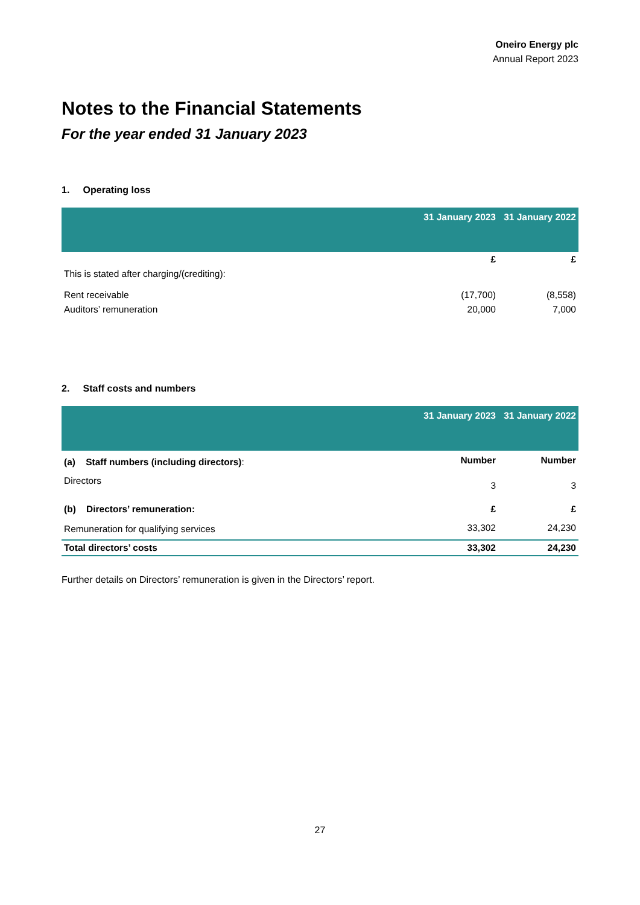Oneiro Energy plc
Annual Report 2023
Notes to the Financial Statements
For the year ended 31 January 2023
1. Operating loss
| | 31 January 2023 | 31 January 2022 |
| --- | --- | --- |
| | £ | £ |
| This is stated after charging/(crediting): | | |
| Rent receivable | (17,700) | (8,558) |
| Auditors’ remuneration | 20,000 | 7,000 |
2. Staff costs and numbers
| | 31 January 2023 | 31 January 2022 |
| --- | --- | --- |
| (a) Staff numbers (including directors) : | Number | Number |
| Directors | 3 | 3 |
| (b) Directors’ remuneration: | £ | £ |
| Remuneration for qualifying services | 33,302 | 24,230 |
| Total directors’ costs | 33,302 | 24,230 |
Further details on Directors’ remuneration is given in the Directors’ report.
27